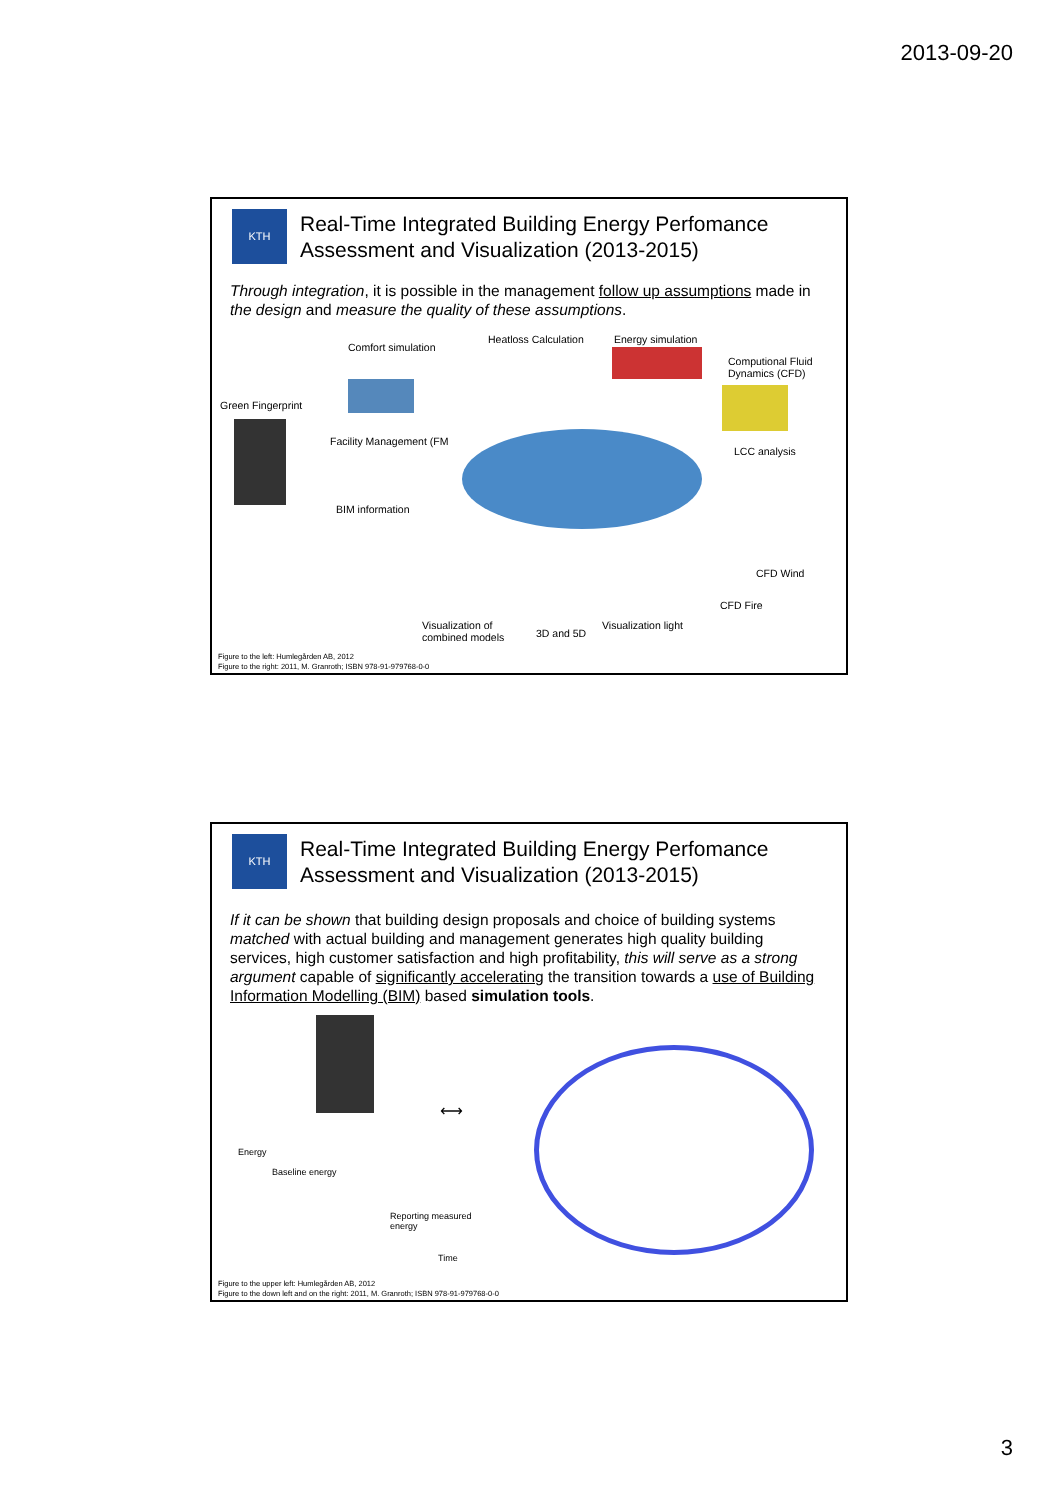2013-09-20
KTH
Real-Time Integrated Building Energy Perfomance Assessment and Visualization (2013-2015)
Through integration, it is possible in the management follow up assumptions made in the design and measure the quality of these assumptions.
Comfort simulation
Heatloss Calculation Energy simulation
Computional Fluid
Dynamics (CFD)
Green Fingerprint
Facility Management (FM
LCC analysis
BIM information
CFD Wind
CFD Fire
Visualization of
combined models 3D and 5D
Visualization light
Figure to the left: Humlegården AB, 2012
Figure to the right: 2011, M. Granroth; ISBN 978-91-979768-0-0
KTH
Real-Time Integrated Building Energy Perfomance Assessment and Visualization (2013-2015)
If it can be shown that building design proposals and choice of building systems matched with actual building and management generates high quality building services, high customer satisfaction and high profitability, this will serve as a strong argument capable of significantly accelerating the transition towards a use of Building Information Modelling (BIM) based simulation tools.
⟷
Energy
Baseline energy
Reporting measured
energy
Time
Figure to the upper left: Humlegården AB, 2012
Figure to the down left and on the right: 2011, M. Granroth; ISBN 978-91-979768-0-0
3